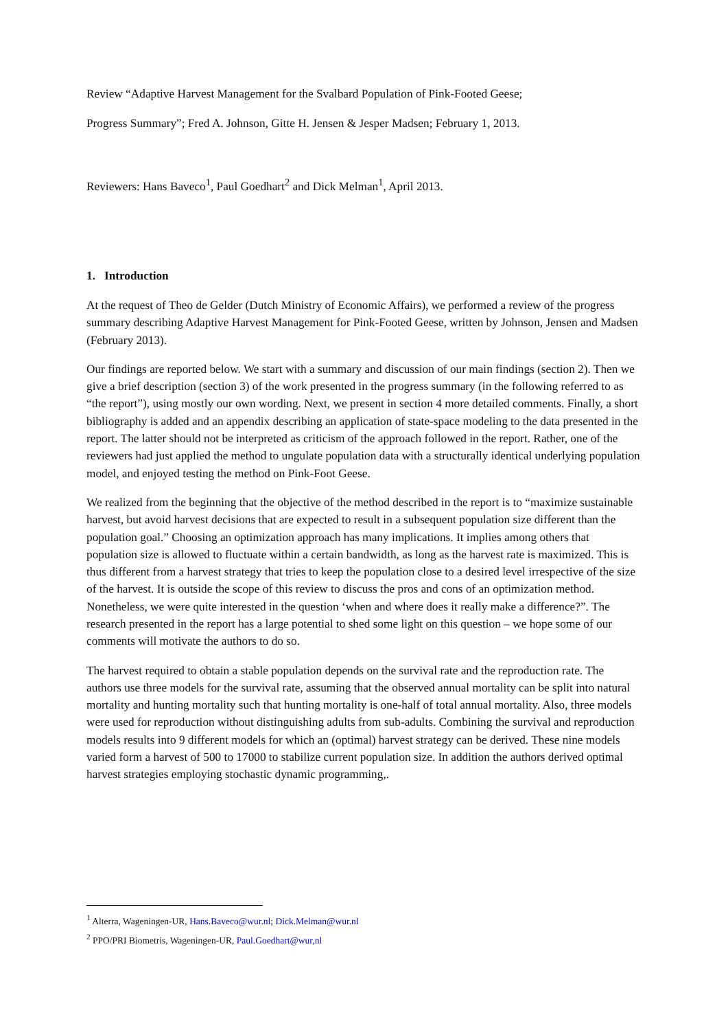Review “Adaptive Harvest Management for the Svalbard Population of Pink-Footed Geese;
Progress Summary”; Fred A. Johnson, Gitte H. Jensen & Jesper Madsen; February 1, 2013.
Reviewers: Hans Baveco<sup>1</sup>, Paul Goedhart<sup>2</sup> and Dick Melman<sup>1</sup>, April 2013.
1. Introduction
At the request of Theo de Gelder (Dutch Ministry of Economic Affairs), we performed a review of the progress summary describing Adaptive Harvest Management for Pink-Footed Geese, written by Johnson, Jensen and Madsen (February 2013).
Our findings are reported below. We start with a summary and discussion of our main findings (section 2). Then we give a brief description (section 3) of the work presented in the progress summary (in the following referred to as “the report”), using mostly our own wording. Next, we present in section 4 more detailed comments. Finally, a short bibliography is added and an appendix describing an application of state-space modeling to the data presented in the report. The latter should not be interpreted as criticism of the approach followed in the report. Rather, one of the reviewers had just applied the method to ungulate population data with a structurally identical underlying population model, and enjoyed testing the method on Pink-Foot Geese.
We realized from the beginning that the objective of the method described in the report is to “maximize sustainable harvest, but avoid harvest decisions that are expected to result in a subsequent population size different than the population goal.” Choosing an optimization approach has many implications. It implies among others that population size is allowed to fluctuate within a certain bandwidth, as long as the harvest rate is maximized. This is thus different from a harvest strategy that tries to keep the population close to a desired level irrespective of the size of the harvest. It is outside the scope of this review to discuss the pros and cons of an optimization method. Nonetheless, we were quite interested in the question ‘when and where does it really make a difference?”. The research presented in the report has a large potential to shed some light on this question – we hope some of our comments will motivate the authors to do so.
The harvest required to obtain a stable population depends on the survival rate and the reproduction rate. The authors use three models for the survival rate, assuming that the observed annual mortality can be split into natural mortality and hunting mortality such that hunting mortality is one-half of total annual mortality. Also, three models were used for reproduction without distinguishing adults from sub-adults. Combining the survival and reproduction models results into 9 different models for which an (optimal) harvest strategy can be derived. These nine models varied form a harvest of 500 to 17000 to stabilize current population size. In addition the authors derived optimal harvest strategies employing stochastic dynamic programming,.
<sup>1</sup> Alterra, Wageningen-UR, Hans.Baveco@wur.nl; Dick.Melman@wur.nl
<sup>2</sup> PPO/PRI Biometris, Wageningen-UR, Paul.Goedhart@wur,nl